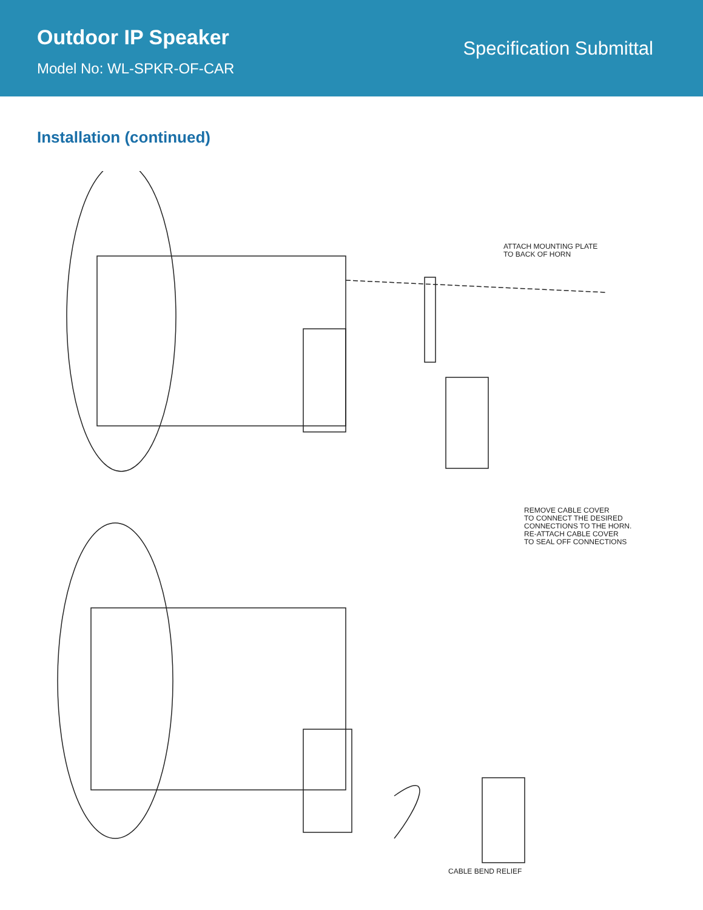Outdoor IP Speaker
Model No: WL-SPKR-OF-CAR
Specification Submittal
Installation (continued)
ATTACH MOUNTING PLATE
TO BACK OF HORN
REMOVE CABLE COVER
TO CONNECT THE DESIRED
CONNECTIONS TO THE HORN.
RE-ATTACH CABLE COVER
TO SEAL OFF CONNECTIONS
CABLE BEND RELIEF